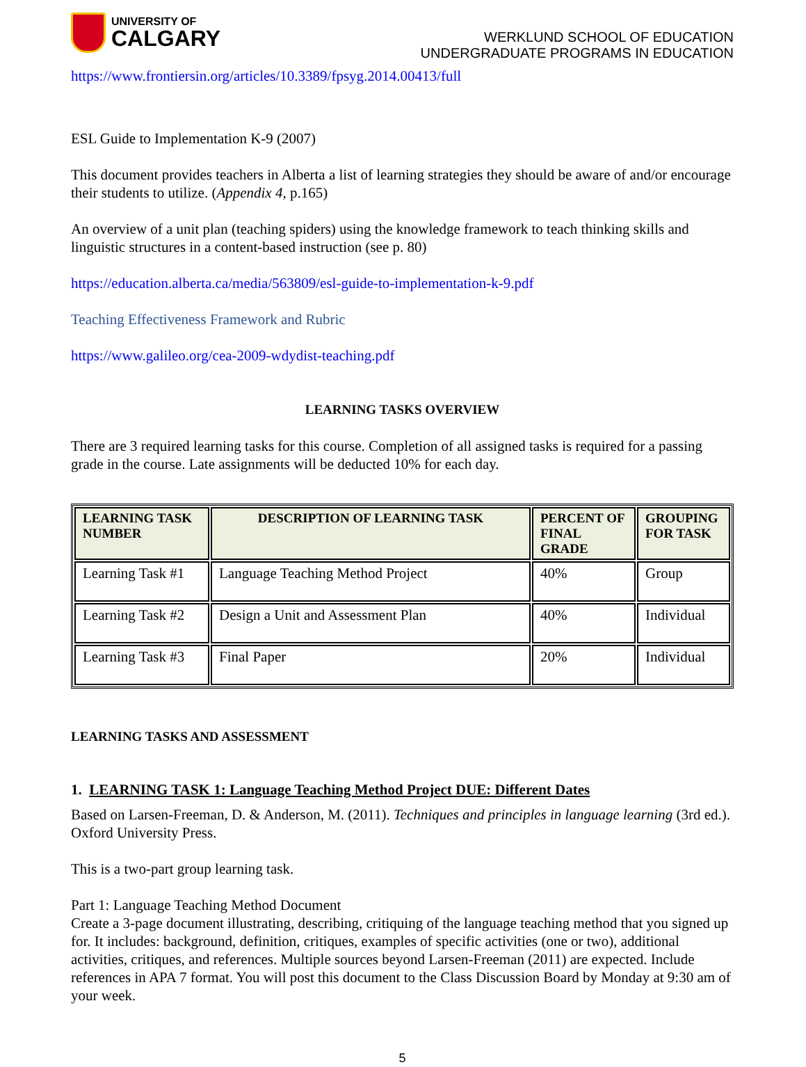UNIVERSITY OF
CALGARY
WERKLUND SCHOOL OF EDUCATION
UNDERGRADUATE PROGRAMS IN EDUCATION
https://www.frontiersin.org/articles/10.3389/fpsyg.2014.00413/full
ESL Guide to Implementation K-9 (2007)
This document provides teachers in Alberta a list of learning strategies they should be aware of and/or encourage their students to utilize. (Appendix 4, p.165)
An overview of a unit plan (teaching spiders) using the knowledge framework to teach thinking skills and linguistic structures in a content-based instruction (see p. 80)
https://education.alberta.ca/media/563809/esl-guide-to-implementation-k-9.pdf
Teaching Effectiveness Framework and Rubric
https://www.galileo.org/cea-2009-wdydist-teaching.pdf
LEARNING TASKS OVERVIEW
There are 3 required learning tasks for this course. Completion of all assigned tasks is required for a passing grade in the course. Late assignments will be deducted 10% for each day.
| LEARNING TASK NUMBER | DESCRIPTION OF LEARNING TASK | PERCENT OF FINAL GRADE | GROUPING FOR TASK |
| --- | --- | --- | --- |
| Learning Task #1 | Language Teaching Method Project | 40% | Group |
| Learning Task #2 | Design a Unit and Assessment Plan | 40% | Individual |
| Learning Task #3 | Final Paper | 20% | Individual |
LEARNING TASKS AND ASSESSMENT
1. LEARNING TASK 1: Language Teaching Method Project DUE: Different Dates
Based on Larsen-Freeman, D. & Anderson, M. (2011). Techniques and principles in language learning (3rd ed.). Oxford University Press.
This is a two-part group learning task.
Part 1: Language Teaching Method Document
Create a 3-page document illustrating, describing, critiquing of the language teaching method that you signed up for. It includes: background, definition, critiques, examples of specific activities (one or two), additional activities, critiques, and references. Multiple sources beyond Larsen-Freeman (2011) are expected. Include references in APA 7 format. You will post this document to the Class Discussion Board by Monday at 9:30 am of your week.
5